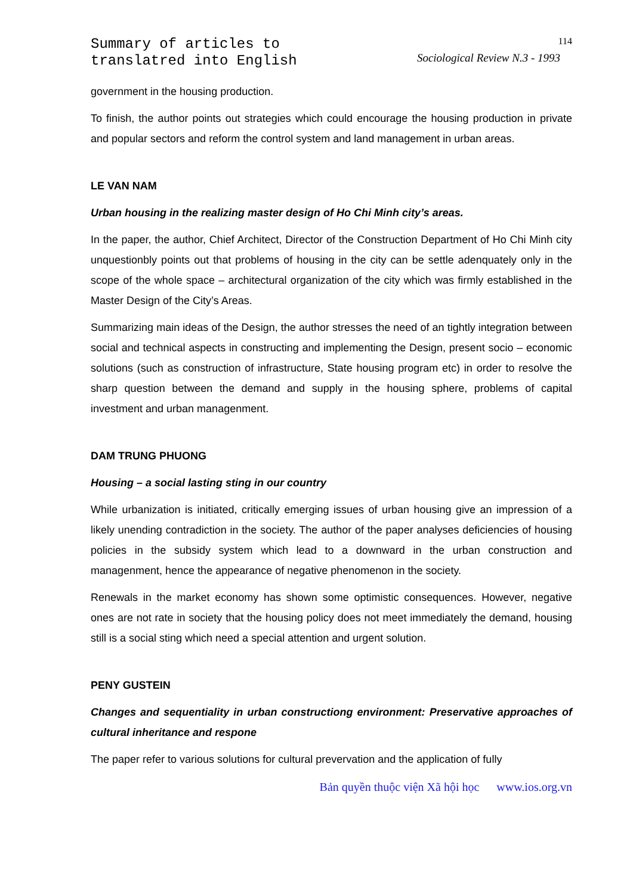Summary of articles to
translatred into English
114
Sociological Review N.3 - 1993
government in the housing production.
To finish, the author points out strategies which could encourage the housing production in private and popular sectors and reform the control system and land management in urban areas.
LE VAN NAM
Urban housing in the realizing master design of Ho Chi Minh city’s areas.
In the paper, the author, Chief Architect, Director of the Construction Department of Ho Chi Minh city unquestionbly points out that problems of housing in the city can be settle adenquately only in the scope of the whole space – architectural organization of the city which was firmly established in the Master Design of the City’s Areas.
Summarizing main ideas of the Design, the author stresses the need of an tightly integration between social and technical aspects in constructing and implementing the Design, present socio – economic solutions (such as construction of infrastructure, State housing program etc) in order to resolve the sharp question between the demand and supply in the housing sphere, problems of capital investment and urban managenment.
DAM TRUNG PHUONG
Housing – a social lasting sting in our country
While urbanization is initiated, critically emerging issues of urban housing give an impression of a likely unending contradiction in the society. The author of the paper analyses deficiencies of housing policies in the subsidy system which lead to a downward in the urban construction and managenment, hence the appearance of negative phenomenon in the society.
Renewals in the market economy has shown some optimistic consequences. However, negative ones are not rate in society that the housing policy does not meet immediately the demand, housing still is a social sting which need a special attention and urgent solution.
PENY GUSTEIN
Changes and sequentiality in urban constructiong environment: Preservative approaches of cultural inheritance and respone
The paper refer to various solutions for cultural prevervation and the application of fully
Bản quyền thuộc viện Xã hội học www.ios.org.vn